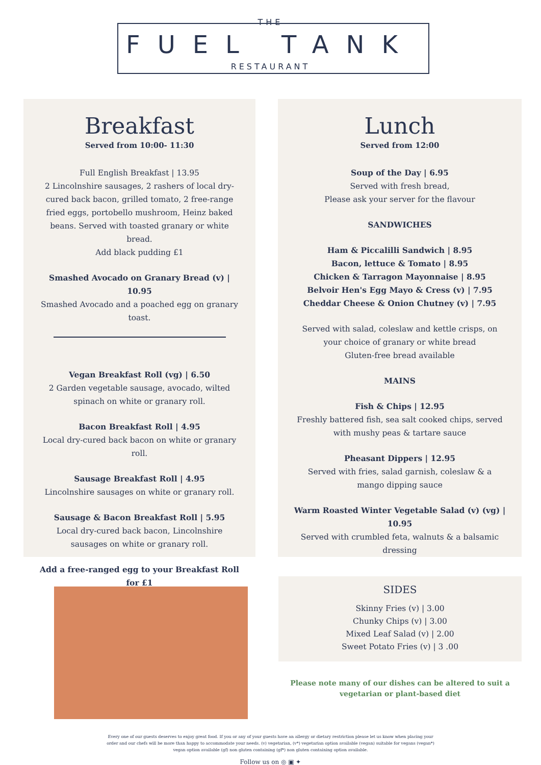THE
FUEL TANK
RESTAURANT
Breakfast
Served from 10:00- 11:30
Full English Breakfast | 13.95
2 Lincolnshire sausages, 2 rashers of local dry-cured back bacon, grilled tomato, 2 free-range fried eggs, portobello mushroom, Heinz baked beans. Served with toasted granary or white bread.
Add black pudding £1
Smashed Avocado on Granary Bread (v) | 10.95
Smashed Avocado and a poached egg on granary toast.
Vegan Breakfast Roll (vg) | 6.50
2 Garden vegetable sausage, avocado, wilted spinach on white or granary roll.
Bacon Breakfast Roll | 4.95
Local dry-cured back bacon on white or granary roll.
Sausage Breakfast Roll | 4.95
Lincolnshire sausages on white or granary roll.
Sausage & Bacon Breakfast Roll | 5.95
Local dry-cured back bacon, Lincolnshire sausages on white or granary roll.
Add a free-ranged egg to your Breakfast Roll for £1
Lunch
Served from 12:00
Soup of the Day | 6.95
Served with fresh bread,
Please ask your server for the flavour
SANDWICHES
Ham & Piccalilli Sandwich | 8.95
Bacon, lettuce & Tomato | 8.95
Chicken & Tarragon Mayonnaise | 8.95
Belvoir Hen's Egg Mayo & Cress (v) | 7.95
Cheddar Cheese & Onion Chutney (v) | 7.95
Served with salad, coleslaw and kettle crisps, on your choice of granary or white bread
Gluten-free bread available
MAINS
Fish & Chips | 12.95
Freshly battered fish, sea salt cooked chips, served with mushy peas & tartare sauce
Pheasant Dippers | 12.95
Served with fries, salad garnish, coleslaw & a mango dipping sauce
Warm Roasted Winter Vegetable Salad (v) (vg) | 10.95
Served with crumbled feta, walnuts & a balsamic dressing
SIDES
Skinny Fries (v) | 3.00
Chunky Chips (v) | 3.00
Mixed Leaf Salad (v) | 2.00
Sweet Potato Fries (v) | 3 .00
Please note many of our dishes can be altered to suit a
vegetarian or plant-based diet
Every one of our guests deserves to enjoy great food. If you or any of your guests have an allergy or dietary restriction please let us know when placing your order and our chefs will be more than happy to accommodate your needs. (v) vegetarian, (v*) vegetarian option available (vegan) suitable for vegans (vegan*) vegan option available (gf) non gluten containing (gf*) non gluten containing option available.
Follow us on ◎ ▣ ✦